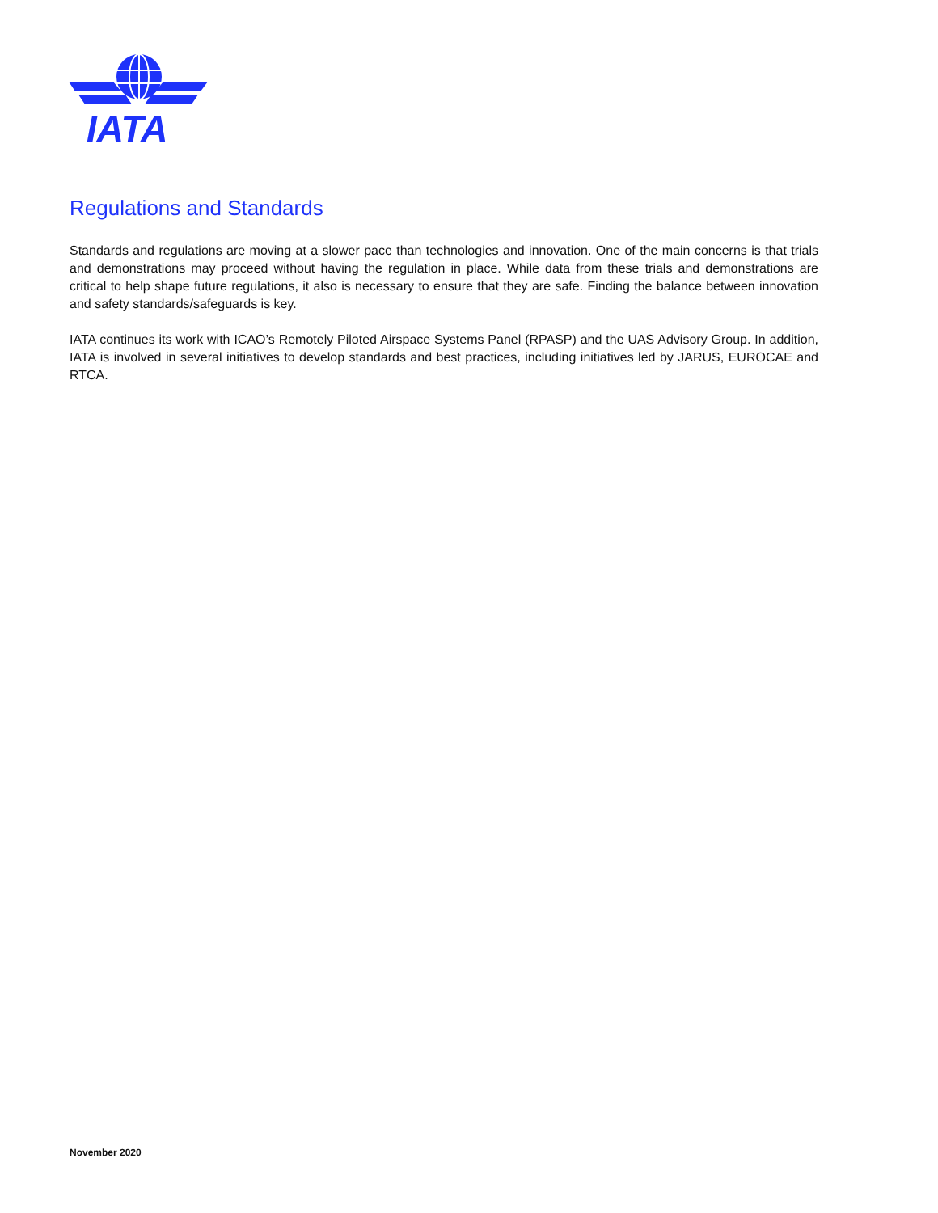IATA
Regulations and Standards
Standards and regulations are moving at a slower pace than technologies and innovation. One of the main concerns is that trials and demonstrations may proceed without having the regulation in place. While data from these trials and demonstrations are critical to help shape future regulations, it also is necessary to ensure that they are safe. Finding the balance between innovation and safety standards/safeguards is key.
IATA continues its work with ICAO’s Remotely Piloted Airspace Systems Panel (RPASP) and the UAS Advisory Group. In addition, IATA is involved in several initiatives to develop standards and best practices, including initiatives led by JARUS, EUROCAE and RTCA.
November 2020